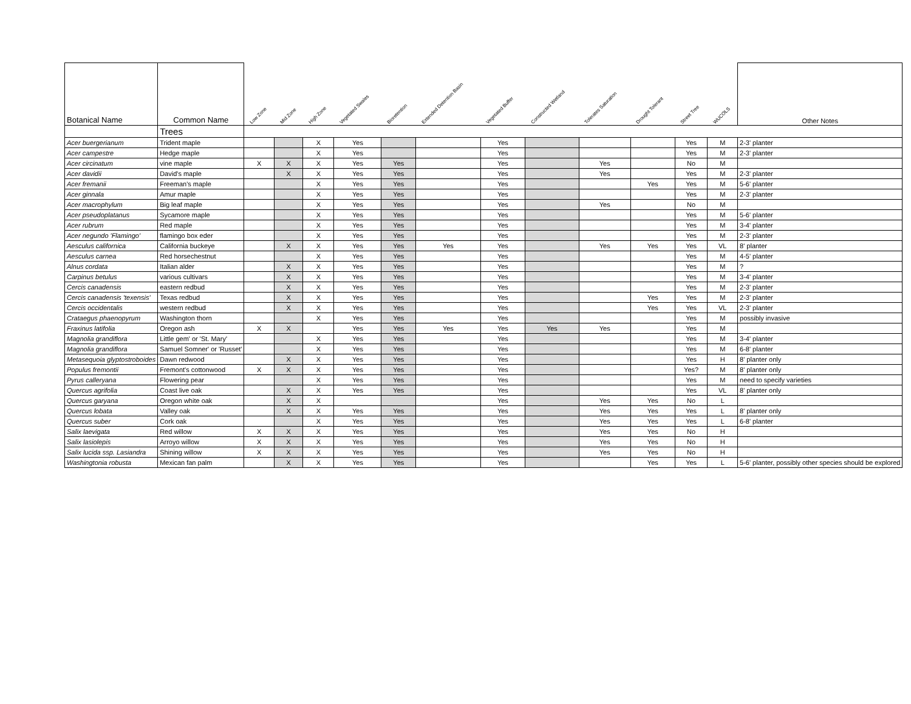| Botanical Name | Common Name | Low Zone | Mid Zone | High Zone | Vegetated Swales | Bioretention | Extended Detention Basin | Vegetated Buffer | Constructed Wetland | Tolerates Saturation | Drought Tolerant | Street Tree | WUCOLS | Other Notes |
| --- | --- | --- | --- | --- | --- | --- | --- | --- | --- | --- | --- | --- | --- | --- |
| | Trees | | | | | | | | | | | | | |
| Acer buergerianum | Trident maple | | | X | Yes | | | Yes | | | | Yes | M | 2-3' planter |
| Acer campestre | Hedge maple | | | X | Yes | | | Yes | | | | Yes | M | 2-3' planter |
| Acer circinatum | vine maple | X | X | X | Yes | Yes | | Yes | | Yes | | No | M | |
| Acer davidii | David's maple | | X | X | Yes | Yes | | Yes | | Yes | | Yes | M | 2-3' planter |
| Acer fremanii | Freeman's maple | | | X | Yes | Yes | | Yes | | | Yes | Yes | M | 5-6' planter |
| Acer ginnala | Amur maple | | | X | Yes | Yes | | Yes | | | | Yes | M | 2-3' planter |
| Acer macrophylum | Big leaf maple | | | X | Yes | Yes | | Yes | | Yes | | No | M | |
| Acer pseudoplatanus | Sycamore maple | | | X | Yes | Yes | | Yes | | | | Yes | M | 5-6' planter |
| Acer rubrum | Red maple | | | X | Yes | Yes | | Yes | | | | Yes | M | 3-4' planter |
| Acer negundo 'Flamingo' | flamingo box eder | | | X | Yes | Yes | | Yes | | | | Yes | M | 2-3' planter |
| Aesculus californica | California buckeye | | X | X | Yes | Yes | Yes | Yes | | Yes | Yes | Yes | VL | 8' planter |
| Aesculus carnea | Red horsechestnut | | | X | Yes | Yes | | Yes | | | | Yes | M | 4-5' planter |
| Alnus cordata | Italian alder | | X | X | Yes | Yes | | Yes | | | | Yes | M | ? |
| Carpinus betulus | various cultivars | | X | X | Yes | Yes | | Yes | | | | Yes | M | 3-4' planter |
| Cercis canadensis | eastern redbud | | X | X | Yes | Yes | | Yes | | | | Yes | M | 2-3' planter |
| Cercis canadensis 'texensis' | Texas redbud | | X | X | Yes | Yes | | Yes | | | Yes | Yes | M | 2-3' planter |
| Cercis occidentalis | western redbud | | X | X | Yes | Yes | | Yes | | | Yes | Yes | VL | 2-3' planter |
| Crataegus phaenopyrum | Washington thorn | | | X | Yes | Yes | | Yes | | | | Yes | M | possibly invasive |
| Fraxinus latifolia | Oregon ash | X | X | | Yes | Yes | Yes | Yes | Yes | Yes | | Yes | M | |
| Magnolia grandiflora | Little gem' or 'St. Mary' | | | X | Yes | Yes | | Yes | | | | Yes | M | 3-4' planter |
| Magnolia grandiflora | Samuel Somner' or 'Russet' | | | X | Yes | Yes | | Yes | | | | Yes | M | 6-8' planter |
| Metasequoia glyptostroboides | Dawn redwood | | X | X | Yes | Yes | | Yes | | | | Yes | H | 8' planter only |
| Populus fremontii | Fremont's cottonwood | X | X | X | Yes | Yes | | Yes | | | | Yes? | M | 8' planter only |
| Pyrus calleryana | Flowering pear | | | X | Yes | Yes | | Yes | | | | Yes | M | need to specify varieties |
| Quercus agrifolia | Coast live oak | | X | X | Yes | Yes | | Yes | | | | Yes | VL | 8' planter only |
| Quercus garyana | Oregon white oak | | X | X | | | | Yes | | Yes | Yes | No | L | |
| Quercus lobata | Valley oak | | X | X | Yes | Yes | | Yes | | Yes | Yes | Yes | L | 8' planter only |
| Quercus suber | Cork oak | | | X | Yes | Yes | | Yes | | Yes | Yes | Yes | L | 6-8' planter |
| Salix laevigata | Red willow | X | X | X | Yes | Yes | | Yes | | Yes | Yes | No | H | |
| Salix lasiolepis | Arroyo willow | X | X | X | Yes | Yes | | Yes | | Yes | Yes | No | H | |
| Salix lucida ssp. Lasiandra | Shining willow | X | X | X | Yes | Yes | | Yes | | Yes | Yes | No | H | |
| Washingtonia robusta | Mexican fan palm | | X | X | Yes | Yes | | Yes | | | Yes | Yes | L | 5-6' planter, possibly other species should be explored |